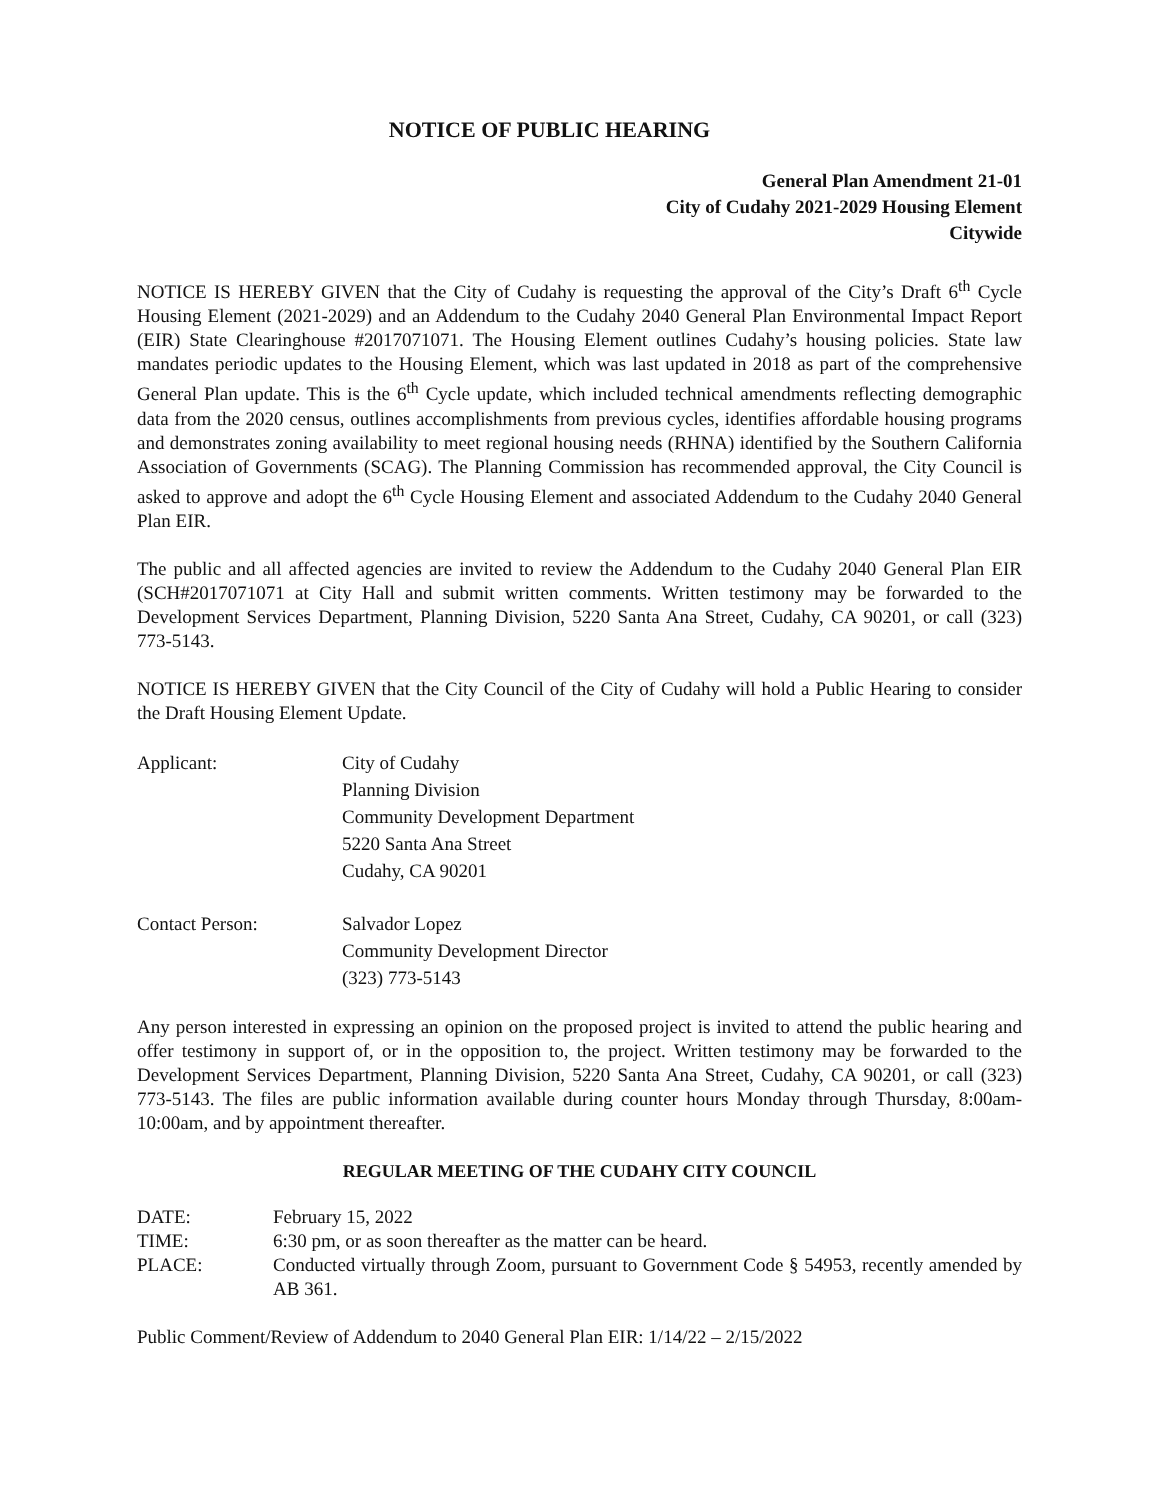NOTICE OF PUBLIC HEARING
General Plan Amendment 21-01
City of Cudahy 2021-2029 Housing Element
Citywide
NOTICE IS HEREBY GIVEN that the City of Cudahy is requesting the approval of the City’s Draft 6<sup>th</sup> Cycle Housing Element (2021-2029) and an Addendum to the Cudahy 2040 General Plan Environmental Impact Report (EIR) State Clearinghouse #2017071071. The Housing Element outlines Cudahy’s housing policies. State law mandates periodic updates to the Housing Element, which was last updated in 2018 as part of the comprehensive General Plan update. This is the 6<sup>th</sup> Cycle update, which included technical amendments reflecting demographic data from the 2020 census, outlines accomplishments from previous cycles, identifies affordable housing programs and demonstrates zoning availability to meet regional housing needs (RHNA) identified by the Southern California Association of Governments (SCAG). The Planning Commission has recommended approval, the City Council is asked to approve and adopt the 6<sup>th</sup> Cycle Housing Element and associated Addendum to the Cudahy 2040 General Plan EIR.
The public and all affected agencies are invited to review the Addendum to the Cudahy 2040 General Plan EIR (SCH#2017071071 at City Hall and submit written comments. Written testimony may be forwarded to the Development Services Department, Planning Division, 5220 Santa Ana Street, Cudahy, CA 90201, or call (323) 773-5143.
NOTICE IS HEREBY GIVEN that the City Council of the City of Cudahy will hold a Public Hearing to consider the Draft Housing Element Update.
| Applicant: | City of Cudahy Planning Division Community Development Department 5220 Santa Ana Street Cudahy, CA 90201 |
| Contact Person: | Salvador Lopez Community Development Director (323) 773-5143 |
Any person interested in expressing an opinion on the proposed project is invited to attend the public hearing and offer testimony in support of, or in the opposition to, the project. Written testimony may be forwarded to the Development Services Department, Planning Division, 5220 Santa Ana Street, Cudahy, CA 90201, or call (323) 773-5143. The files are public information available during counter hours Monday through Thursday, 8:00am-10:00am, and by appointment thereafter.
REGULAR MEETING OF THE CUDAHY CITY COUNCIL
| DATE: | February 15, 2022 |
| TIME: | 6:30 pm, or as soon thereafter as the matter can be heard. |
| PLACE: | Conducted virtually through Zoom, pursuant to Government Code § 54953, recently amended by AB 361. |
Public Comment/Review of Addendum to 2040 General Plan EIR: 1/14/22 – 2/15/2022